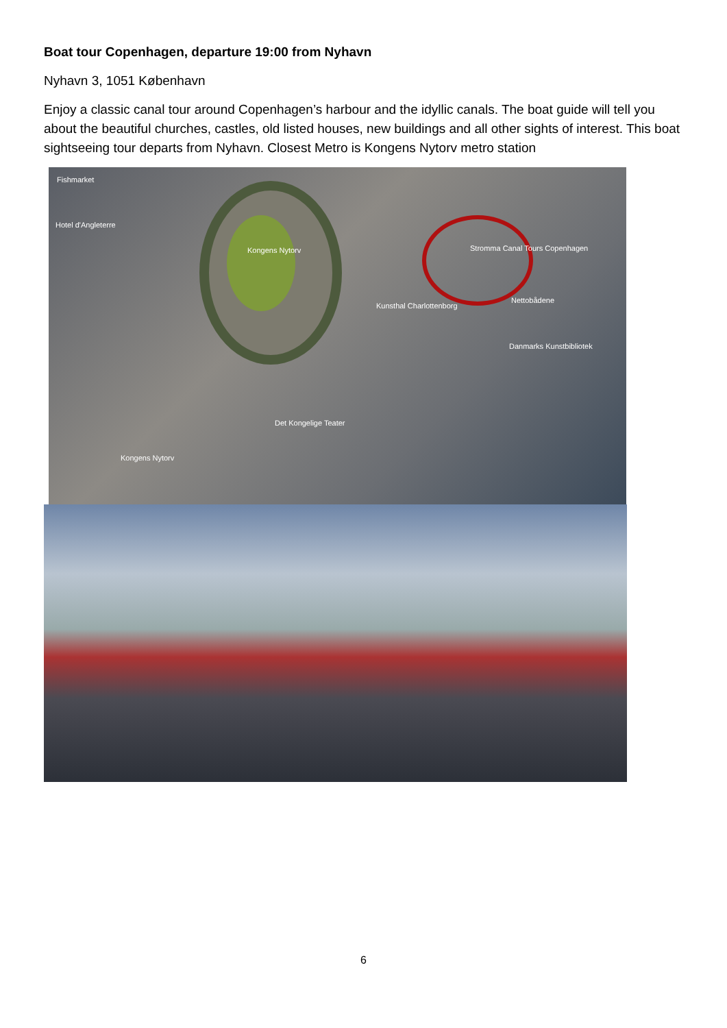Boat tour Copenhagen, departure 19:00 from Nyhavn
Nyhavn 3, 1051 København
Enjoy a classic canal tour around Copenhagen’s harbour and the idyllic canals. The boat guide will tell you about the beautiful churches, castles, old listed houses, new buildings and all other sights of interest. This boat sightseeing tour departs from Nyhavn. Closest Metro is Kongens Nytorv metro station
Fishmarket
Hotel d'Angleterre
Kongens Nytorv Stromma Canal Tours Copenhagen
Kunsthal Charlottenborg
Nettobådene
Danmarks Kunstbibliotek
Det Kongelige Teater
Kongens Nytorv
6